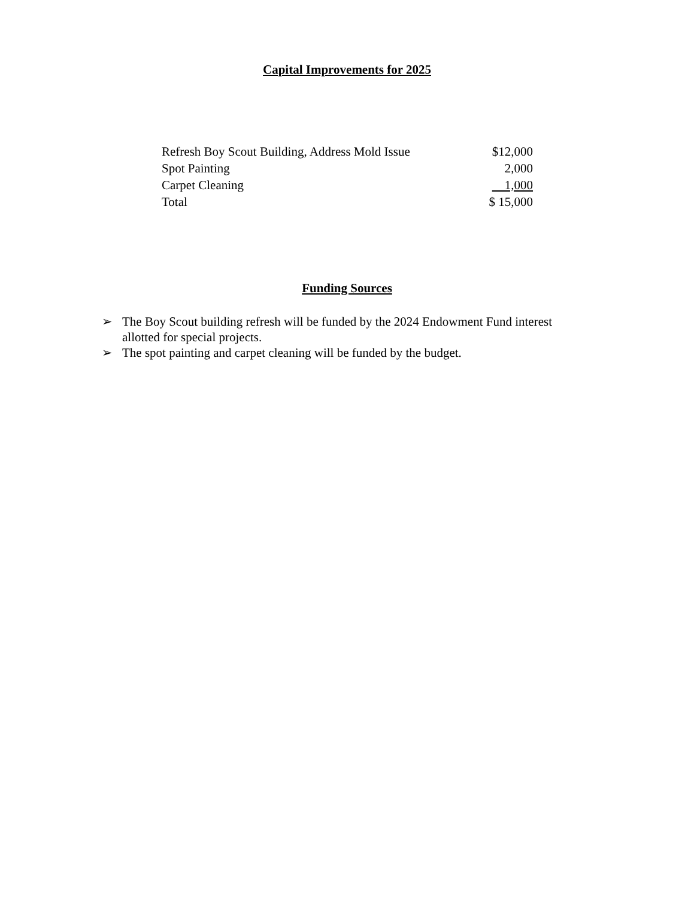Capital Improvements for 2025
| Refresh Boy Scout Building, Address Mold Issue | $12,000 |
| Spot Painting | 2,000 |
| Carpet Cleaning | 1,000 |
| Total | $ 15,000 |
Funding Sources
➢ The Boy Scout building refresh will be funded by the 2024 Endowment Fund interest allotted for special projects.
➢ The spot painting and carpet cleaning will be funded by the budget.